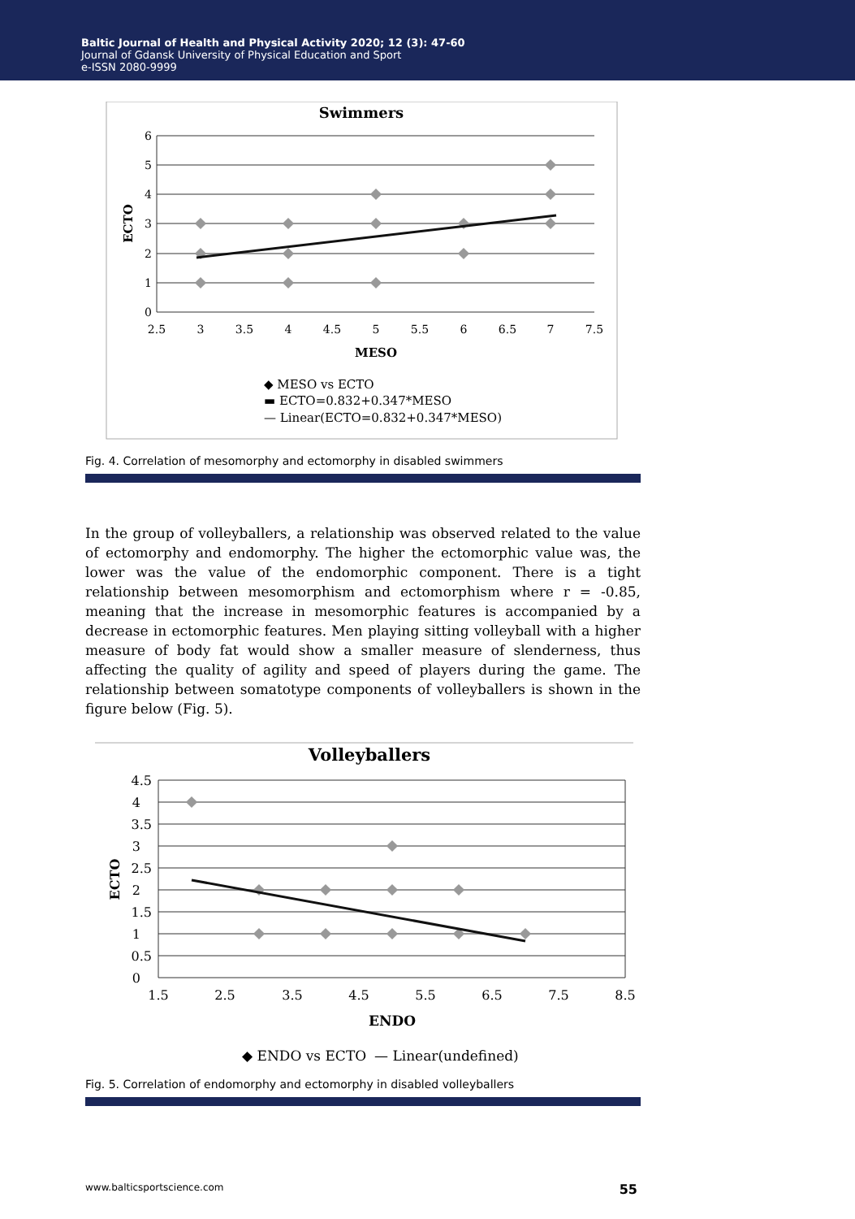Baltic Journal of Health and Physical Activity 2020; 12 (3): 47-60
Journal of Gdansk University of Physical Education and Sport
e-ISSN 2080-9999
Swimmers
6
5
4
3
2
1
0
2.5
3
3.5
4
4.5
5
5.5
6
6.5
7
7.5
MESO
ECTO
◆ MESO vs ECTO
▬ ECTO=0.832+0.347*MESO
— Linear(ECTO=0.832+0.347*MESO)
Fig. 4. Correlation of mesomorphy and ectomorphy in disabled swimmers
In the group of volleyballers, a relationship was observed related to the value of ectomorphy and endomorphy. The higher the ectomorphic value was, the lower was the value of the endomorphic component. There is a tight relationship between mesomorphism and ectomorphism where r = -0.85, meaning that the increase in mesomorphic features is accompanied by a decrease in ectomorphic features. Men playing sitting volleyball with a higher measure of body fat would show a smaller measure of slenderness, thus affecting the quality of agility and speed of players during the game. The relationship between somatotype components of volleyballers is shown in the figure below (Fig. 5).
Volleyballers
4.5
4
3.5
3
2.5
2
1.5
1
0.5
0
1.5
2.5
3.5
4.5
5.5
6.5
7.5
8.5
ENDO
ECTO
◆ ENDO vs ECTO
— Linear(undefined)
Fig. 5. Correlation of endomorphy and ectomorphy in disabled volleyballers
www.balticsportscience.com 55